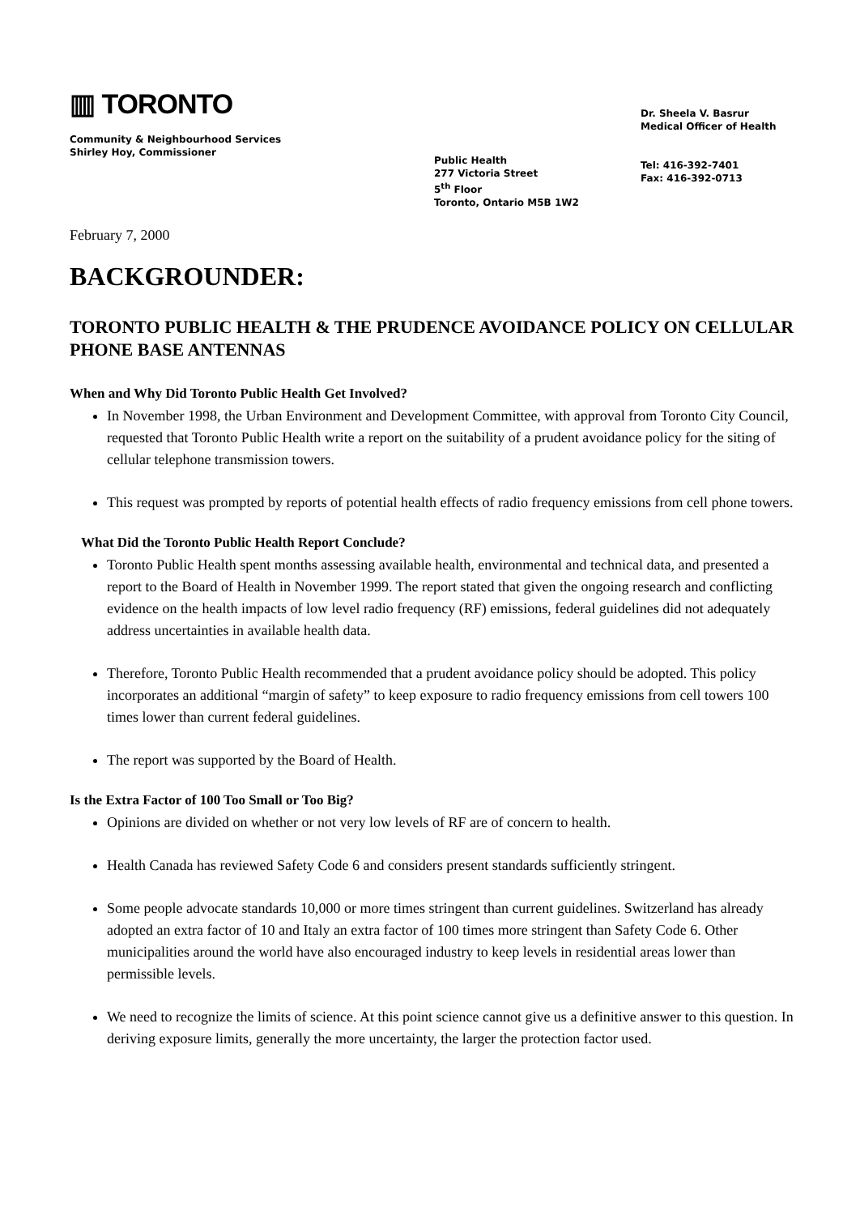▥ TORONTO
Community & Neighbourhood Services
Shirley Hoy, Commissioner
Public Health
277 Victoria Street
5<sup>th</sup> Floor
Toronto, Ontario M5B 1W2
Dr. Sheela V. Basrur
Medical Officer of Health
Tel: 416-392-7401
Fax: 416-392-0713
February 7, 2000
BACKGROUNDER:
TORONTO PUBLIC HEALTH & THE PRUDENCE AVOIDANCE POLICY ON CELLULAR PHONE BASE ANTENNAS
When and Why Did Toronto Public Health Get Involved?
In November 1998, the Urban Environment and Development Committee, with approval from Toronto City Council, requested that Toronto Public Health write a report on the suitability of a prudent avoidance policy for the siting of cellular telephone transmission towers.
This request was prompted by reports of potential health effects of radio frequency emissions from cell phone towers.
What Did the Toronto Public Health Report Conclude?
Toronto Public Health spent months assessing available health, environmental and technical data, and presented a report to the Board of Health in November 1999. The report stated that given the ongoing research and conflicting evidence on the health impacts of low level radio frequency (RF) emissions, federal guidelines did not adequately address uncertainties in available health data.
Therefore, Toronto Public Health recommended that a prudent avoidance policy should be adopted. This policy incorporates an additional “margin of safety” to keep exposure to radio frequency emissions from cell towers 100 times lower than current federal guidelines.
The report was supported by the Board of Health.
Is the Extra Factor of 100 Too Small or Too Big?
Opinions are divided on whether or not very low levels of RF are of concern to health.
Health Canada has reviewed Safety Code 6 and considers present standards sufficiently stringent.
Some people advocate standards 10,000 or more times stringent than current guidelines. Switzerland has already adopted an extra factor of 10 and Italy an extra factor of 100 times more stringent than Safety Code 6. Other municipalities around the world have also encouraged industry to keep levels in residential areas lower than permissible levels.
We need to recognize the limits of science. At this point science cannot give us a definitive answer to this question. In deriving exposure limits, generally the more uncertainty, the larger the protection factor used.